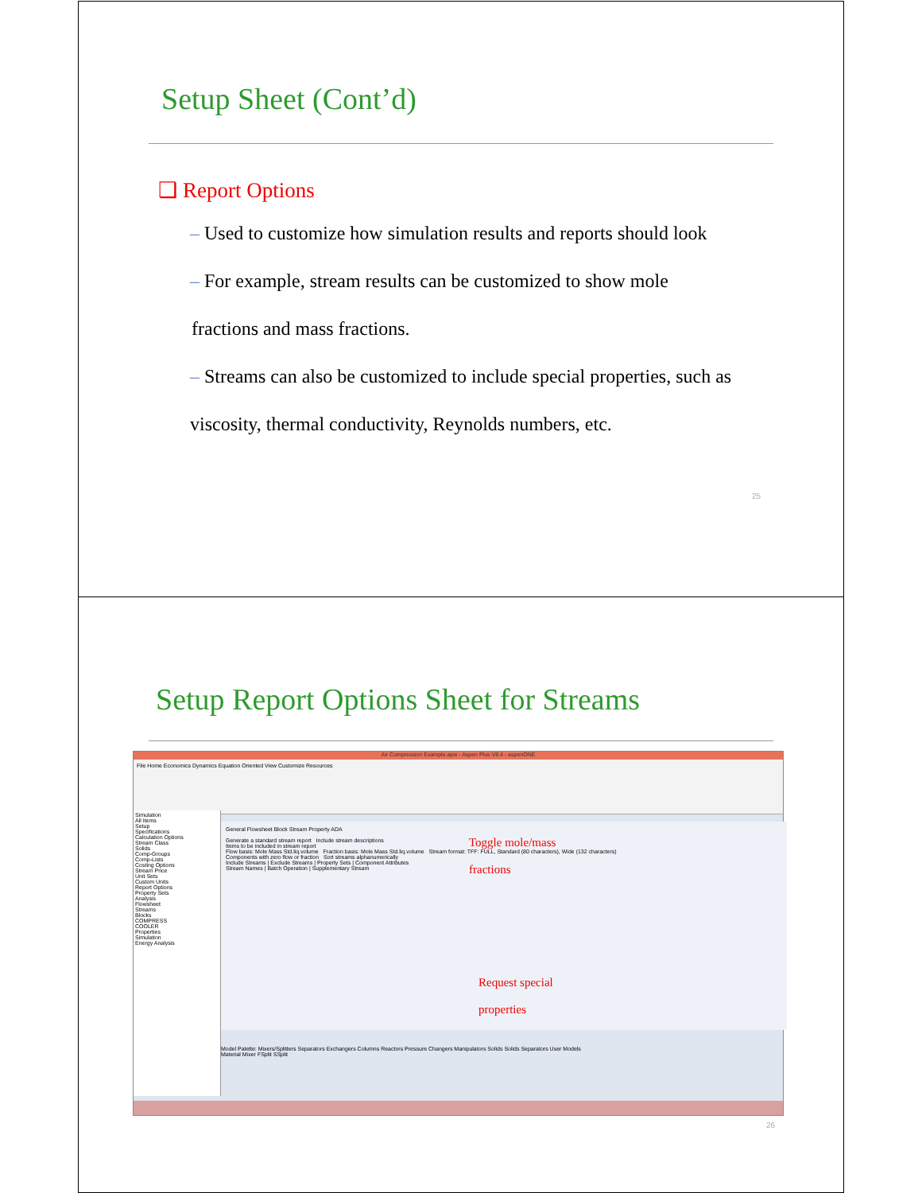Setup Sheet (Cont’d)
❑ Report Options
– Used to customize how simulation results and reports should look
– For example, stream results can be customized to show mole
fractions and mass fractions.
– Streams can also be customized to include special properties, such as
viscosity, thermal conductivity, Reynolds numbers, etc.
25
Setup Report Options Sheet for Streams
Air Compression Example.apw - Aspen Plus V8.4 - aspenONE
File Home Economics Dynamics Equation Oriented View Customize Resources
Simulation
All Items
Setup
Specifications
Calculation Options
Stream Class
Solids
Comp-Groups
Comp-Lists
Costing Options
Stream Price
Unit Sets
Custom Units
Report Options
Property Sets
Analysis
Flowsheet
Streams
Blocks
COMPRESS
COOLER
Properties
Simulation
Energy Analysis
General Flowsheet Block Stream Property ADA
Generate a standard stream report Include stream descriptions
Items to be included in stream report
Flow basis: Mole Mass Std.liq.volume Fraction basis: Mole Mass Std.liq.volume Stream format: TFF: FULL, Standard (80 characters), Wide (132 characters)
Components with zero flow or fraction Sort streams alphanumerically
Include Streams | Exclude Streams | Property Sets | Component Attributes
Stream Names | Batch Operation | Supplementary Stream
Toggle mole/mass
fractions
Request special
properties
Model Palette: Mixers/Splitters Separators Exchangers Columns Reactors Pressure Changers Manipulators Solids Solids Separators User Models
Material Mixer FSplit SSplit
26